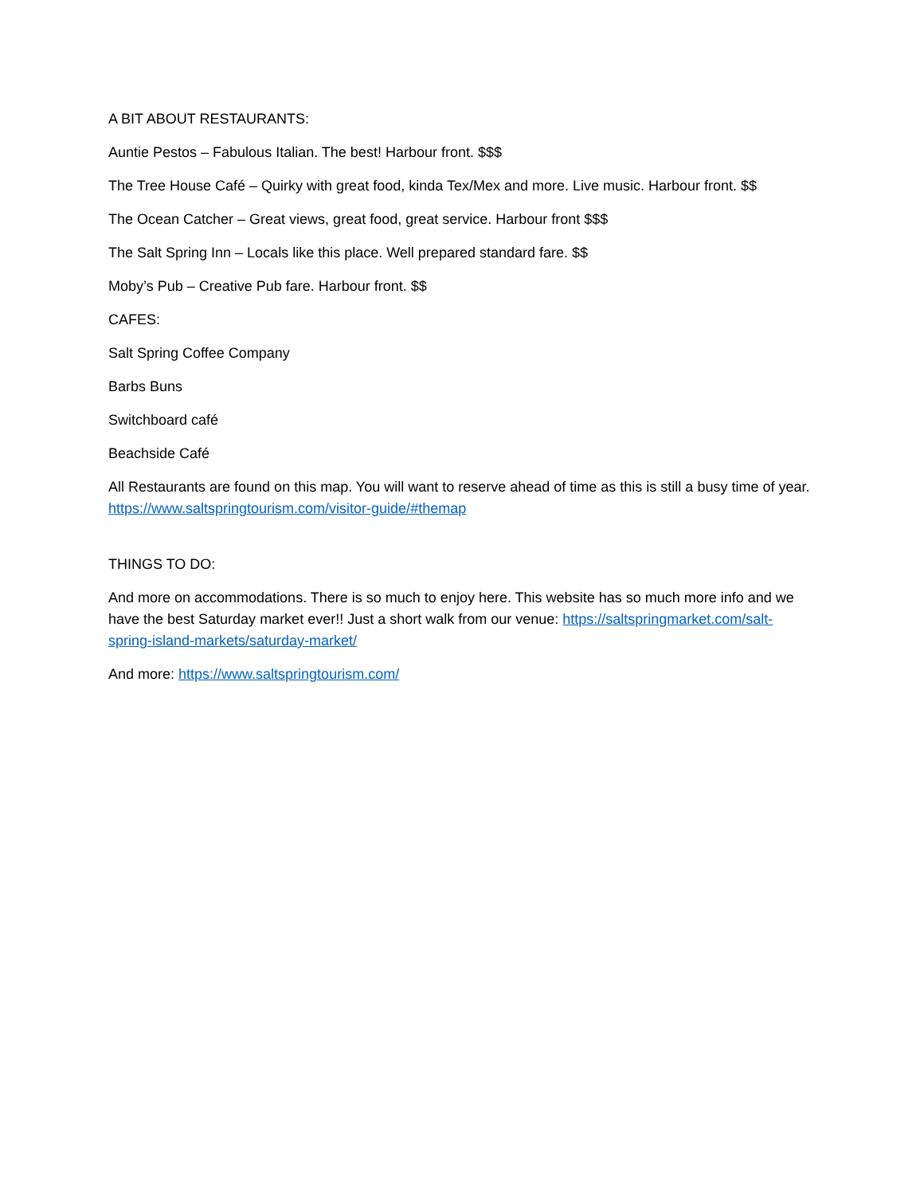A BIT ABOUT RESTAURANTS:
Auntie Pestos – Fabulous Italian. The best! Harbour front. $$$
The Tree House Café – Quirky with great food, kinda Tex/Mex and more. Live music. Harbour front. $$
The Ocean Catcher – Great views, great food, great service. Harbour front $$$
The Salt Spring Inn – Locals like this place. Well prepared standard fare. $$
Moby’s Pub – Creative Pub fare. Harbour front. $$
CAFES:
Salt Spring Coffee Company
Barbs Buns
Switchboard café
Beachside Café
All Restaurants are found on this map. You will want to reserve ahead of time as this is still a busy time of year. https://www.saltspringtourism.com/visitor-guide/#themap
THINGS TO DO:
And more on accommodations. There is so much to enjoy here. This website has so much more info and we have the best Saturday market ever!! Just a short walk from our venue: https://saltspringmarket.com/salt-spring-island-markets/saturday-market/
And more: https://www.saltspringtourism.com/